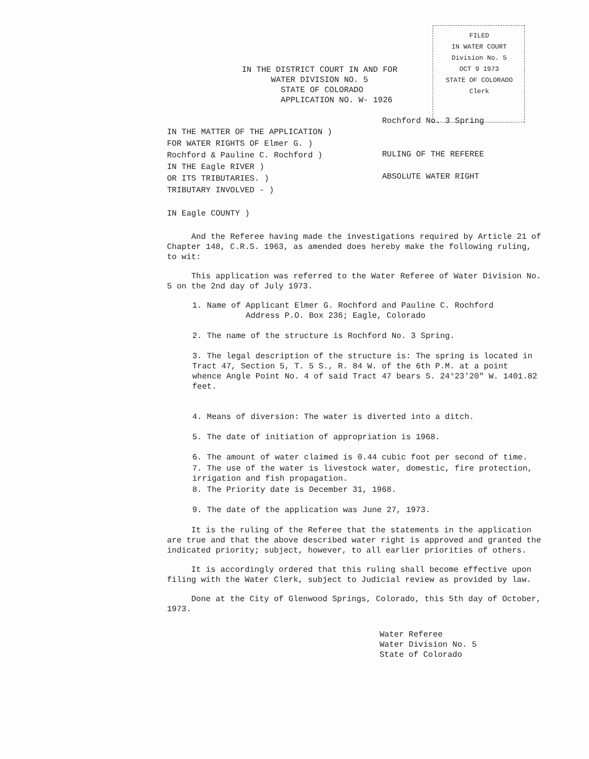FILED
IN WATER COURT
Division No. 5
OCT 9 1973
STATE OF COLORADO
Clerk
IN THE DISTRICT COURT IN AND FOR
WATER DIVISION NO. 5
STATE OF COLORADO
APPLICATION NO. W- 1926
Rochford No. 3 Spring
RULING OF THE REFEREE
ABSOLUTE WATER RIGHT
IN THE MATTER OF THE APPLICATION )
FOR WATER RIGHTS OF Elmer G. )
Rochford & Pauline C. Rochford )
IN THE Eagle RIVER )
OR ITS TRIBUTARIES. )
TRIBUTARY INVOLVED - )
IN Eagle COUNTY )
And the Referee having made the investigations required by Article 21 of Chapter 148, C.R.S. 1963, as amended does hereby make the following ruling, to wit:
This application was referred to the Water Referee of Water Division No. 5 on the 2nd day of July 1973.
1. Name of Applicant Elmer G. Rochford and Pauline C. Rochford
Address P.O. Box 236; Eagle, Colorado
2. The name of the structure is Rochford No. 3 Spring.
3. The legal description of the structure is: The spring is located in Tract 47, Section 5, T. 5 S., R. 84 W. of the 6th P.M. at a point whence Angle Point No. 4 of said Tract 47 bears S. 24°23'20" W. 1401.82 feet.
4. Means of diversion: The water is diverted into a ditch.
5. The date of initiation of appropriation is 1968.
6. The amount of water claimed is 0.44 cubic foot per second of time.
7. The use of the water is livestock water, domestic, fire protection, irrigation and fish propagation.
8. The Priority date is December 31, 1968.
9. The date of the application was June 27, 1973.
It is the ruling of the Referee that the statements in the application are true and that the above described water right is approved and granted the indicated priority; subject, however, to all earlier priorities of others.
It is accordingly ordered that this ruling shall become effective upon filing with the Water Clerk, subject to Judicial review as provided by law.
Done at the City of Glenwood Springs, Colorado, this 5th day of October, 1973.
Water Referee
Water Division No. 5
State of Colorado